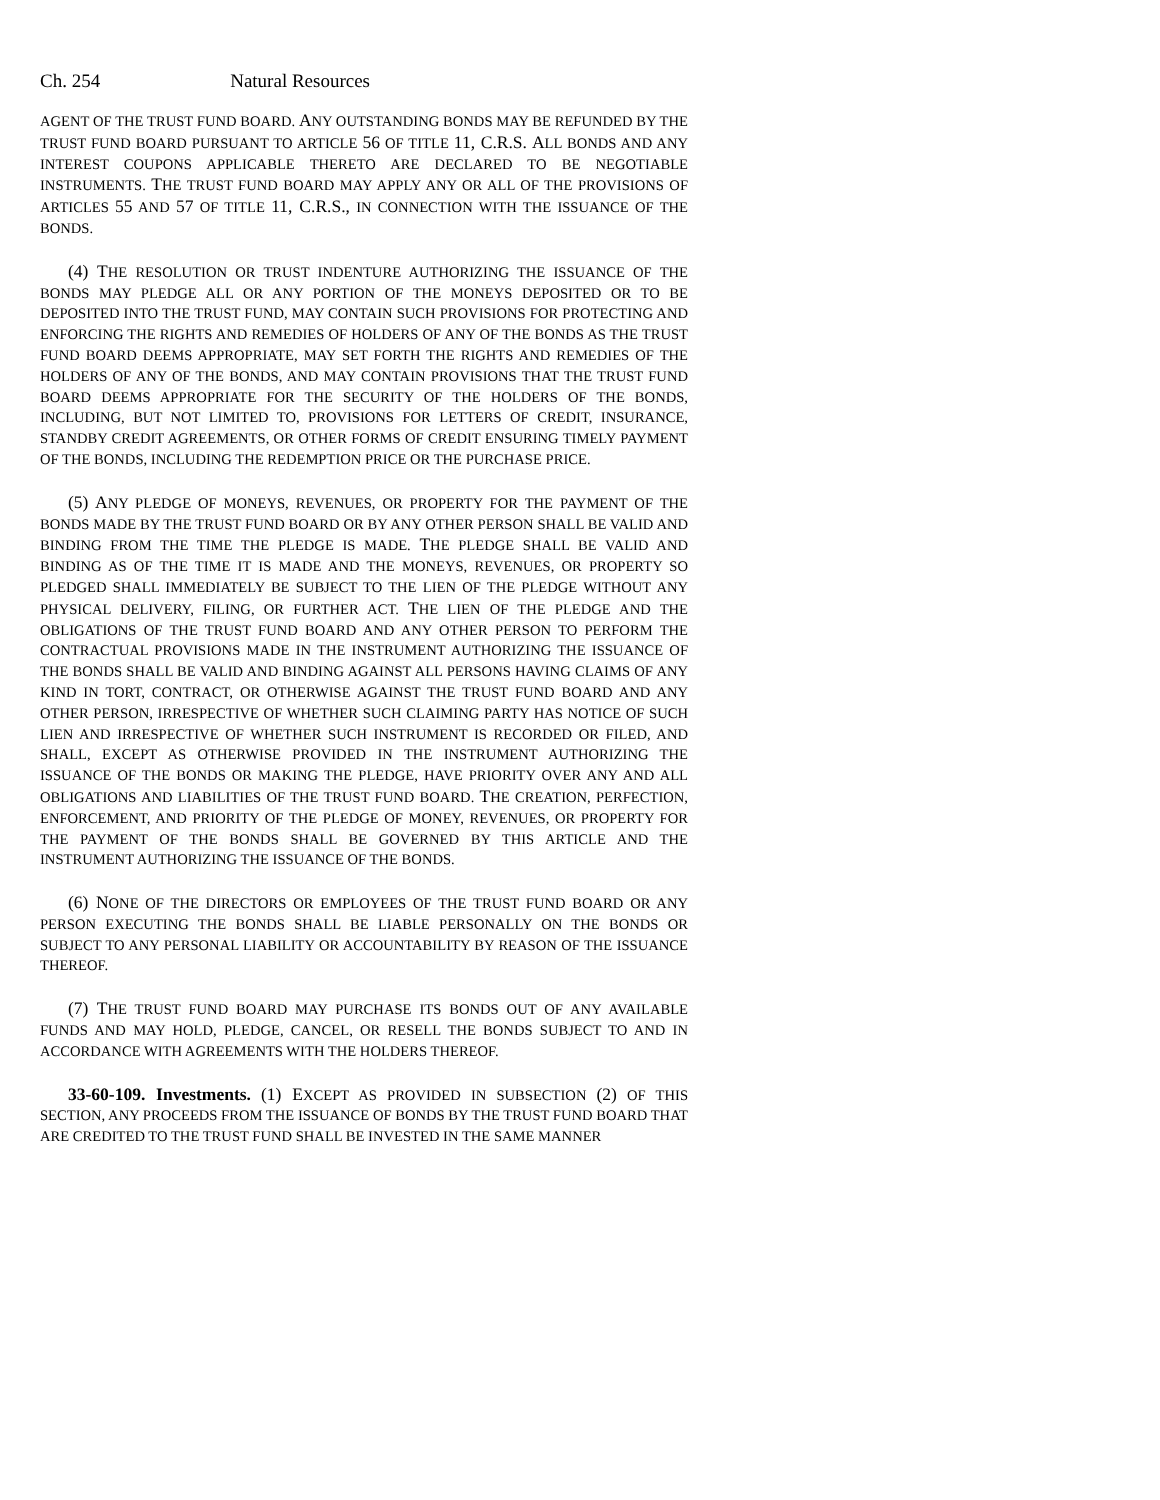Ch. 254 Natural Resources
AGENT OF THE TRUST FUND BOARD. ANY OUTSTANDING BONDS MAY BE REFUNDED BY THE TRUST FUND BOARD PURSUANT TO ARTICLE 56 OF TITLE 11, C.R.S. ALL BONDS AND ANY INTEREST COUPONS APPLICABLE THERETO ARE DECLARED TO BE NEGOTIABLE INSTRUMENTS. THE TRUST FUND BOARD MAY APPLY ANY OR ALL OF THE PROVISIONS OF ARTICLES 55 AND 57 OF TITLE 11, C.R.S., IN CONNECTION WITH THE ISSUANCE OF THE BONDS.
(4) THE RESOLUTION OR TRUST INDENTURE AUTHORIZING THE ISSUANCE OF THE BONDS MAY PLEDGE ALL OR ANY PORTION OF THE MONEYS DEPOSITED OR TO BE DEPOSITED INTO THE TRUST FUND, MAY CONTAIN SUCH PROVISIONS FOR PROTECTING AND ENFORCING THE RIGHTS AND REMEDIES OF HOLDERS OF ANY OF THE BONDS AS THE TRUST FUND BOARD DEEMS APPROPRIATE, MAY SET FORTH THE RIGHTS AND REMEDIES OF THE HOLDERS OF ANY OF THE BONDS, AND MAY CONTAIN PROVISIONS THAT THE TRUST FUND BOARD DEEMS APPROPRIATE FOR THE SECURITY OF THE HOLDERS OF THE BONDS, INCLUDING, BUT NOT LIMITED TO, PROVISIONS FOR LETTERS OF CREDIT, INSURANCE, STANDBY CREDIT AGREEMENTS, OR OTHER FORMS OF CREDIT ENSURING TIMELY PAYMENT OF THE BONDS, INCLUDING THE REDEMPTION PRICE OR THE PURCHASE PRICE.
(5) ANY PLEDGE OF MONEYS, REVENUES, OR PROPERTY FOR THE PAYMENT OF THE BONDS MADE BY THE TRUST FUND BOARD OR BY ANY OTHER PERSON SHALL BE VALID AND BINDING FROM THE TIME THE PLEDGE IS MADE. THE PLEDGE SHALL BE VALID AND BINDING AS OF THE TIME IT IS MADE AND THE MONEYS, REVENUES, OR PROPERTY SO PLEDGED SHALL IMMEDIATELY BE SUBJECT TO THE LIEN OF THE PLEDGE WITHOUT ANY PHYSICAL DELIVERY, FILING, OR FURTHER ACT. THE LIEN OF THE PLEDGE AND THE OBLIGATIONS OF THE TRUST FUND BOARD AND ANY OTHER PERSON TO PERFORM THE CONTRACTUAL PROVISIONS MADE IN THE INSTRUMENT AUTHORIZING THE ISSUANCE OF THE BONDS SHALL BE VALID AND BINDING AGAINST ALL PERSONS HAVING CLAIMS OF ANY KIND IN TORT, CONTRACT, OR OTHERWISE AGAINST THE TRUST FUND BOARD AND ANY OTHER PERSON, IRRESPECTIVE OF WHETHER SUCH CLAIMING PARTY HAS NOTICE OF SUCH LIEN AND IRRESPECTIVE OF WHETHER SUCH INSTRUMENT IS RECORDED OR FILED, AND SHALL, EXCEPT AS OTHERWISE PROVIDED IN THE INSTRUMENT AUTHORIZING THE ISSUANCE OF THE BONDS OR MAKING THE PLEDGE, HAVE PRIORITY OVER ANY AND ALL OBLIGATIONS AND LIABILITIES OF THE TRUST FUND BOARD. THE CREATION, PERFECTION, ENFORCEMENT, AND PRIORITY OF THE PLEDGE OF MONEY, REVENUES, OR PROPERTY FOR THE PAYMENT OF THE BONDS SHALL BE GOVERNED BY THIS ARTICLE AND THE INSTRUMENT AUTHORIZING THE ISSUANCE OF THE BONDS.
(6) NONE OF THE DIRECTORS OR EMPLOYEES OF THE TRUST FUND BOARD OR ANY PERSON EXECUTING THE BONDS SHALL BE LIABLE PERSONALLY ON THE BONDS OR SUBJECT TO ANY PERSONAL LIABILITY OR ACCOUNTABILITY BY REASON OF THE ISSUANCE THEREOF.
(7) THE TRUST FUND BOARD MAY PURCHASE ITS BONDS OUT OF ANY AVAILABLE FUNDS AND MAY HOLD, PLEDGE, CANCEL, OR RESELL THE BONDS SUBJECT TO AND IN ACCORDANCE WITH AGREEMENTS WITH THE HOLDERS THEREOF.
33-60-109. Investments. (1) EXCEPT AS PROVIDED IN SUBSECTION (2) OF THIS SECTION, ANY PROCEEDS FROM THE ISSUANCE OF BONDS BY THE TRUST FUND BOARD THAT ARE CREDITED TO THE TRUST FUND SHALL BE INVESTED IN THE SAME MANNER